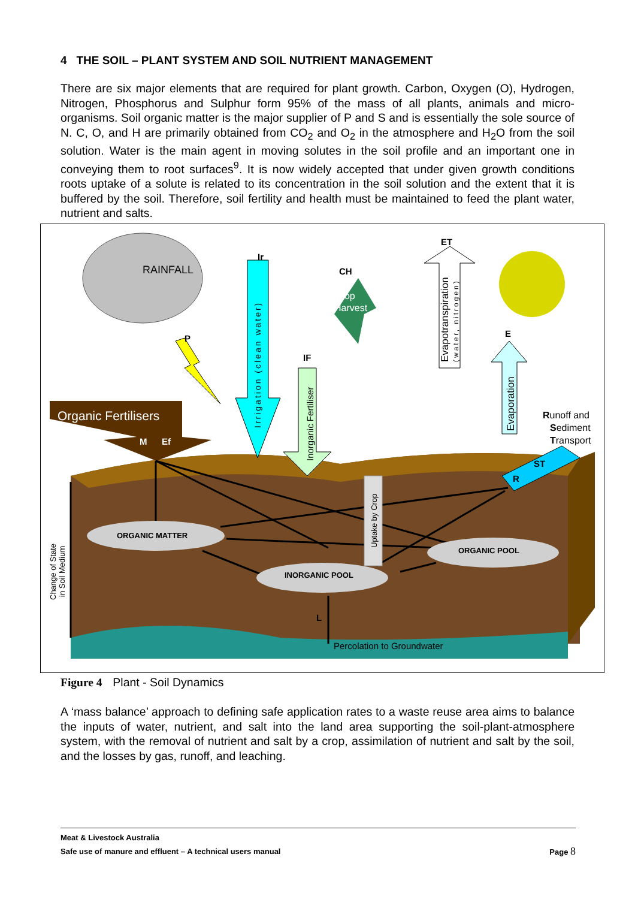4 THE SOIL – PLANT SYSTEM AND SOIL NUTRIENT MANAGEMENT
There are six major elements that are required for plant growth. Carbon, Oxygen (O), Hydrogen, Nitrogen, Phosphorus and Sulphur form 95% of the mass of all plants, animals and micro-organisms. Soil organic matter is the major supplier of P and S and is essentially the sole source of N. C, O, and H are primarily obtained from CO<sub>2</sub> and O<sub>2</sub> in the atmosphere and H<sub>2</sub>O from the soil solution. Water is the main agent in moving solutes in the soil profile and an important one in conveying them to root surfaces<sup>9</sup>. It is now widely accepted that under given growth conditions roots uptake of a solute is related to its concentration in the soil solution and the extent that it is buffered by the soil. Therefore, soil fertility and health must be maintained to feed the plant water, nutrient and salts.
RAINFALL
P
Ir
Irrigation (clean water)
IF
Inorganic Fertiliser
CH
Crop
Harvest
ET
Evapotranspiration
(water, nitrogen)
E
Evaporation
Runoff and
Sediment
Transport
ST
R
Organic Fertilisers
M
Ef
ORGANIC MATTER
INORGANIC POOL
ORGANIC POOL
Uptake by Crop
L
Percolation to Groundwater
Change of State
in Soil Medium
Figure 4 Plant - Soil Dynamics
A ‘mass balance’ approach to defining safe application rates to a waste reuse area aims to balance the inputs of water, nutrient, and salt into the land area supporting the soil-plant-atmosphere system, with the removal of nutrient and salt by a crop, assimilation of nutrient and salt by the soil, and the losses by gas, runoff, and leaching.
Meat & Livestock Australia
Safe use of manure and effluent – A technical users manual Page 8